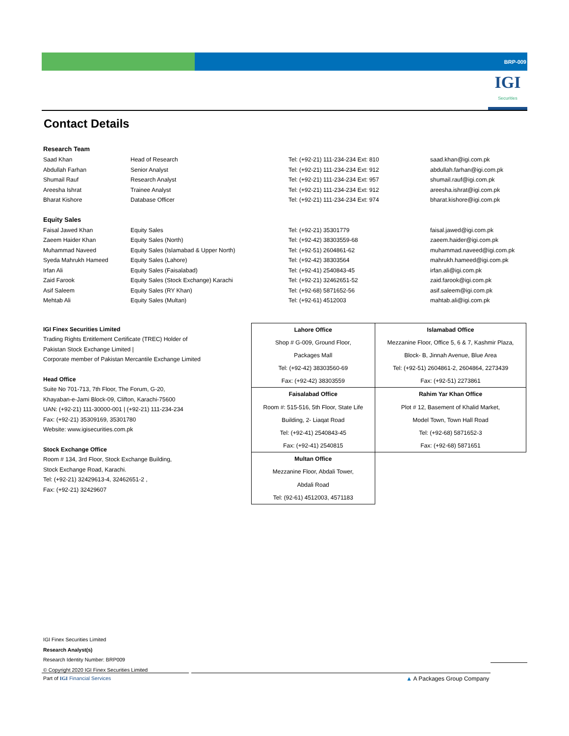BRP-009
IGI
Securities
Contact Details
Research Team
| Saad Khan | Head of Research | Tel: (+92-21) 111-234-234 Ext: 810 | saad.khan@igi.com.pk |
| Abdullah Farhan | Senior Analyst | Tel: (+92-21) 111-234-234 Ext: 912 | abdullah.farhan@igi.com.pk |
| Shumail Rauf | Research Analyst | Tel: (+92-21) 111-234-234 Ext: 957 | shumail.rauf@igi.com.pk |
| Areesha Ishrat | Trainee Analyst | Tel: (+92-21) 111-234-234 Ext: 912 | areesha.ishrat@igi.com.pk |
| Bharat Kishore | Database Officer | Tel: (+92-21) 111-234-234 Ext: 974 | bharat.kishore@igi.com.pk |
Equity Sales
| Faisal Jawed Khan | Equity Sales | Tel: (+92-21) 35301779 | faisal.jawed@igi.com.pk |
| Zaeem Haider Khan | Equity Sales (North) | Tel: (+92-42) 38303559-68 | zaeem.haider@igi.com.pk |
| Muhammad Naveed | Equity Sales (Islamabad & Upper North) | Tel: (+92-51) 2604861-62 | muhammad.naveed@igi.com.pk |
| Syeda Mahrukh Hameed | Equity Sales (Lahore) | Tel: (+92-42) 38303564 | mahrukh.hameed@igi.com.pk |
| Irfan Ali | Equity Sales (Faisalabad) | Tel: (+92-41) 2540843-45 | irfan.ali@igi.com.pk |
| Zaid Farook | Equity Sales (Stock Exchange) Karachi | Tel: (+92-21) 32462651-52 | zaid.farook@igi.com.pk |
| Asif Saleem | Equity Sales (RY Khan) | Tel: (+92-68) 5871652-56 | asif.saleem@igi.com.pk |
| Mehtab Ali | Equity Sales (Multan) | Tel: (+92-61) 4512003 | mahtab.ali@igi.com.pk |
IGI Finex Securities Limited
Trading Rights Entitlement Certificate (TREC) Holder of
Pakistan Stock Exchange Limited |
Corporate member of Pakistan Mercantile Exchange Limited
Head Office
Suite No 701-713, 7th Floor, The Forum, G-20,
Khayaban-e-Jami Block-09, Clifton, Karachi-75600
UAN: (+92-21) 111-30000-001 | (+92-21) 111-234-234
Fax: (+92-21) 35309169, 35301780
Website: www.igisecurities.com.pk
Stock Exchange Office
Room # 134, 3rd Floor, Stock Exchange Building,
Stock Exchange Road, Karachi.
Tel: (+92-21) 32429613-4, 32462651-2 ,
Fax: (+92-21) 32429607
| Lahore Office | Islamabad Office |
| Shop # G-009, Ground Floor, | Mezzanine Floor, Office 5, 6 & 7, Kashmir Plaza, |
| Packages Mall | Block- B, Jinnah Avenue, Blue Area |
| Tel: (+92-42) 38303560-69 | Tel: (+92-51) 2604861-2, 2604864, 2273439 |
| Fax: (+92-42) 38303559 | Fax: (+92-51) 2273861 |
| Faisalabad Office | Rahim Yar Khan Office |
| Room #: 515-516, 5th Floor, State Life | Plot # 12, Basement of Khalid Market, |
| Building, 2- Liaqat Road | Model Town, Town Hall Road |
| Tel: (+92-41) 2540843-45 | Tel: (+92-68) 5871652-3 |
| Fax: (+92-41) 2540815 | Fax: (+92-68) 5871651 |
| Multan Office | |
| Mezzanine Floor, Abdali Tower, | |
| Abdali Road | |
| Tel: (92-61) 4512003, 4571183 | |
IGI Finex Securities Limited
Research Analyst(s)
Research Identity Number: BRP009
© Copyright 2020 IGI Finex Securities Limited
Part of IGI Financial Services ▲ A Packages Group Company